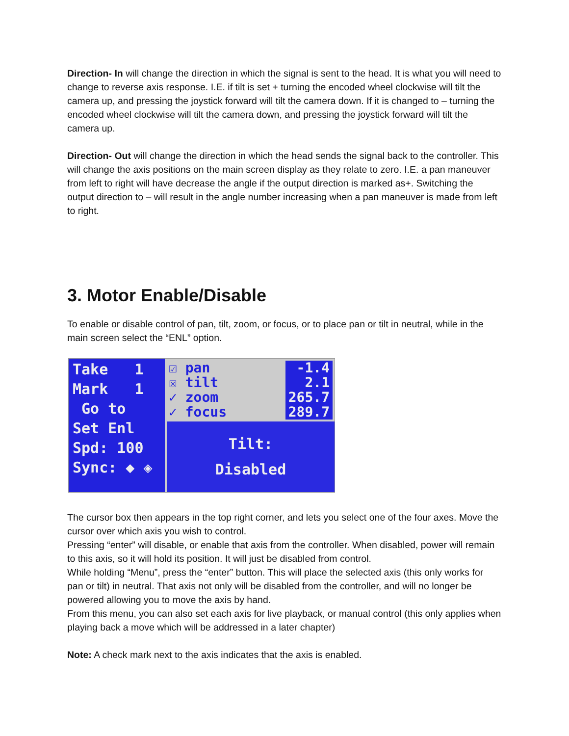Direction- In will change the direction in which the signal is sent to the head. It is what you will need to change to reverse axis response. I.E. if tilt is set + turning the encoded wheel clockwise will tilt the camera up, and pressing the joystick forward will tilt the camera down. If it is changed to – turning the encoded wheel clockwise will tilt the camera down, and pressing the joystick forward will tilt the camera up.
Direction- Out will change the direction in which the head sends the signal back to the controller. This will change the axis positions on the main screen display as they relate to zero. I.E. a pan maneuver from left to right will have decrease the angle if the output direction is marked as+. Switching the output direction to – will result in the angle number increasing when a pan maneuver is made from left to right.
3. Motor Enable/Disable
To enable or disable control of pan, tilt, zoom, or focus, or to place pan or tilt in neutral, while in the main screen select the “ENL” option.
Take 1
Mark 1
Go to
Set Enl
Spd: 100
Sync: ◆ ◈
☑ pan
☒ tilt
✓ zoom
✓ focus -1.4
2.1
265.7
289.7
Tilt:
Disabled
The cursor box then appears in the top right corner, and lets you select one of the four axes. Move the cursor over which axis you wish to control.
Pressing “enter” will disable, or enable that axis from the controller. When disabled, power will remain to this axis, so it will hold its position. It will just be disabled from control.
While holding “Menu”, press the “enter” button. This will place the selected axis (this only works for pan or tilt) in neutral. That axis not only will be disabled from the controller, and will no longer be powered allowing you to move the axis by hand.
From this menu, you can also set each axis for live playback, or manual control (this only applies when playing back a move which will be addressed in a later chapter)
Note: A check mark next to the axis indicates that the axis is enabled.